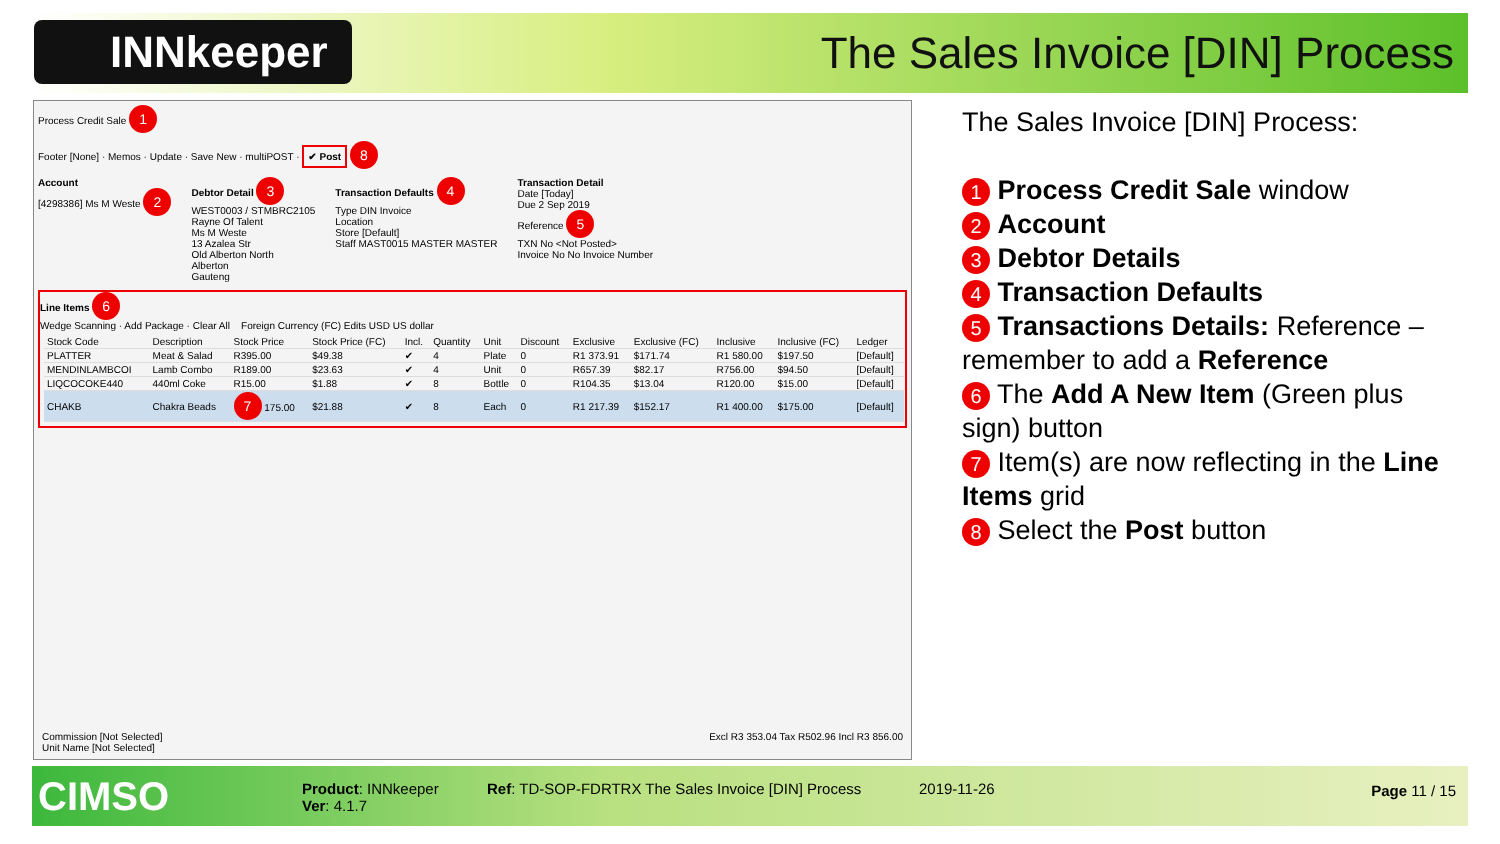INNkeeper
The Sales Invoice [DIN] Process
Process Credit Sale 1
Footer [None] · Memos · Update · Save New · multiPOST · ✔ Post 8
Account
[4298386] Ms M Weste 2
Debtor Detail 3
WEST0003 / STMBRC2105
Rayne Of Talent
Ms M Weste
13 Azalea Str
Old Alberton North
Alberton
Gauteng
Transaction Defaults 4
Type DIN Invoice
Location
Store [Default]
Staff MAST0015 MASTER MASTER
Transaction Detail
Date [Today]
Due 2 Sep 2019
Reference 5
TXN No <Not Posted>
Invoice No No Invoice Number
Line Items 6
Wedge Scanning · Add Package · Clear All Foreign Currency (FC) Edits USD US dollar
| Stock Code | Description | Stock Price | Stock Price (FC) | Incl. | Quantity | Unit | Discount | Exclusive | Exclusive (FC) | Inclusive | Inclusive (FC) | Ledger |
| --- | --- | --- | --- | --- | --- | --- | --- | --- | --- | --- | --- | --- |
| PLATTER | Meat & Salad | R395.00 | $49.38 | ✔ | 4 | Plate | 0 | R1 373.91 | $171.74 | R1 580.00 | $197.50 | [Default] |
| MENDINLAMBCOI | Lamb Combo | R189.00 | $23.63 | ✔ | 4 | Unit | 0 | R657.39 | $82.17 | R756.00 | $94.50 | [Default] |
| LIQCOCOKE440 | 440ml Coke | R15.00 | $1.88 | ✔ | 8 | Bottle | 0 | R104.35 | $13.04 | R120.00 | $15.00 | [Default] |
| CHAKB | Chakra Beads | 7 175.00 | $21.88 | ✔ | 8 | Each | 0 | R1 217.39 | $152.17 | R1 400.00 | $175.00 | [Default] |
Commission [Not Selected]
Unit Name [Not Selected] Excl R3 353.04 Tax R502.96 Incl R3 856.00
The Sales Invoice [DIN] Process:
1 Process Credit Sale window
2 Account
3 Debtor Details
4 Transaction Defaults
5 Transactions Details: Reference – remember to add a Reference
6 The Add A New Item (Green plus sign) button
7 Item(s) are now reflecting in the Line Items grid
8 Select the Post button
CIMSO
Product: INNkeeper
Ver: 4.1.7
Ref: TD-SOP-FDRTRX The Sales Invoice [DIN] Process
2019-11-26 Page 11 / 15